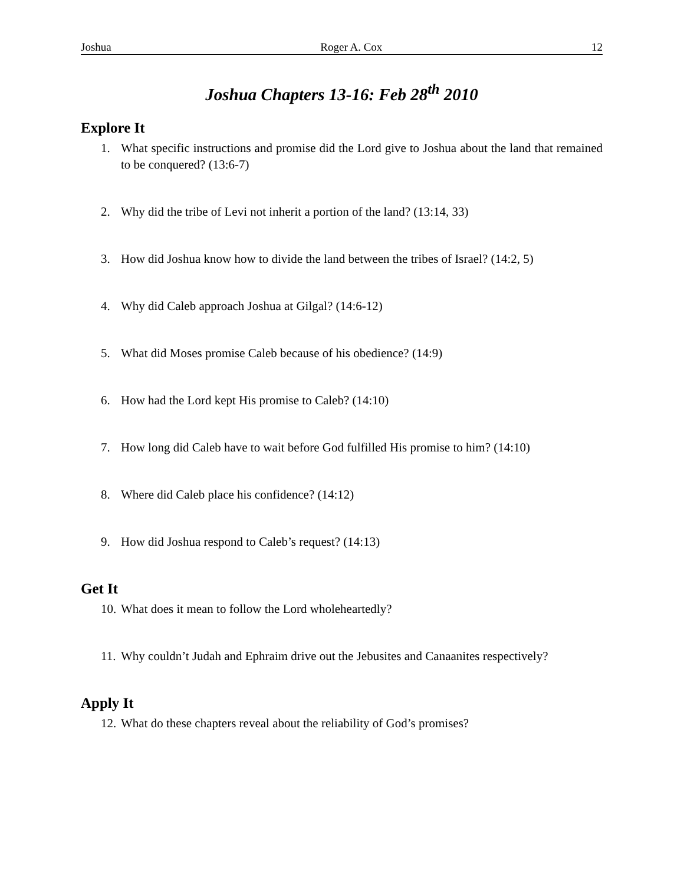Joshua Roger A. Cox 12
Joshua Chapters 13-16: Feb 28<sup>th</sup> 2010
Explore It
1. What specific instructions and promise did the Lord give to Joshua about the land that remained to be conquered? (13:6-7)
2. Why did the tribe of Levi not inherit a portion of the land? (13:14, 33)
3. How did Joshua know how to divide the land between the tribes of Israel? (14:2, 5)
4. Why did Caleb approach Joshua at Gilgal? (14:6-12)
5. What did Moses promise Caleb because of his obedience? (14:9)
6. How had the Lord kept His promise to Caleb? (14:10)
7. How long did Caleb have to wait before God fulfilled His promise to him? (14:10)
8. Where did Caleb place his confidence? (14:12)
9. How did Joshua respond to Caleb’s request? (14:13)
Get It
10. What does it mean to follow the Lord wholeheartedly?
11. Why couldn’t Judah and Ephraim drive out the Jebusites and Canaanites respectively?
Apply It
12. What do these chapters reveal about the reliability of God’s promises?